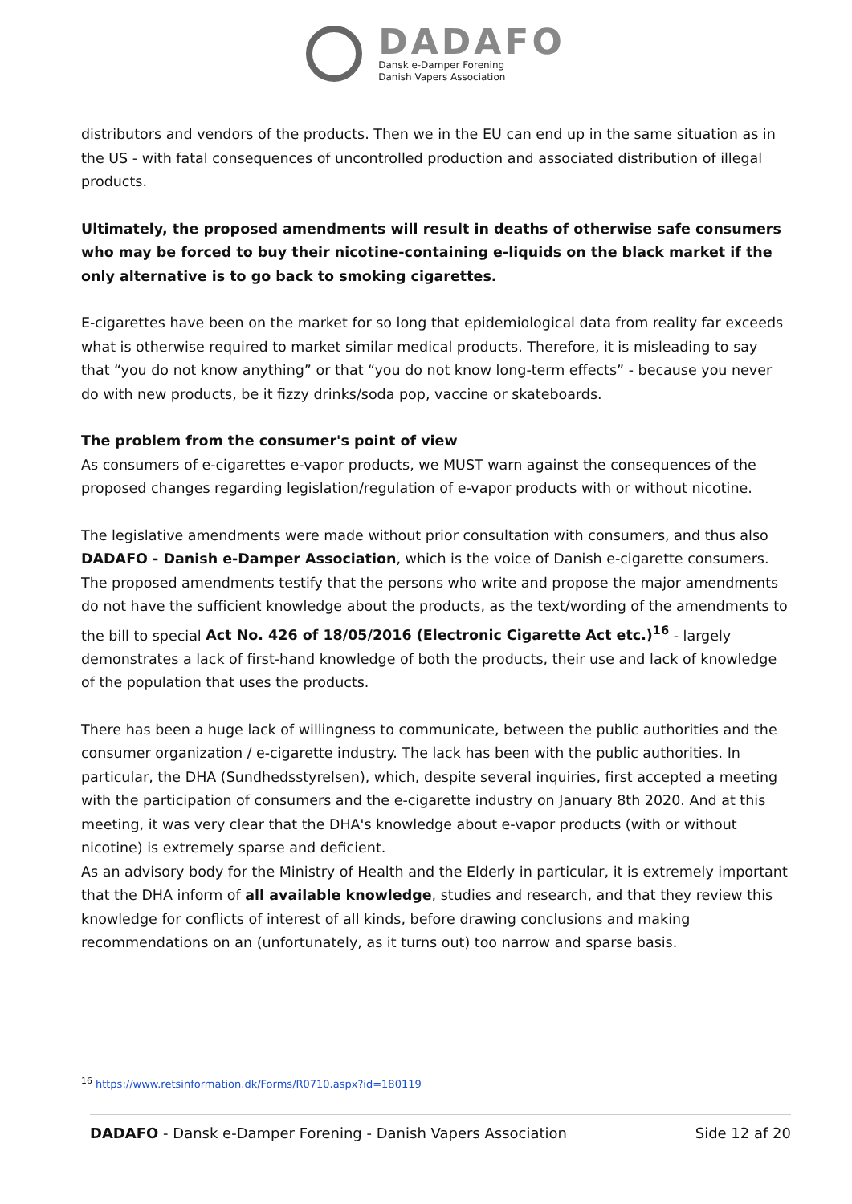DADAFO
Dansk e-Damper Forening
Danish Vapers Association
distributors and vendors of the products. Then we in the EU can end up in the same situation as in the US - with fatal consequences of uncontrolled production and associated distribution of illegal products.
Ultimately, the proposed amendments will result in deaths of otherwise safe consumers who may be forced to buy their nicotine-containing e-liquids on the black market if the only alternative is to go back to smoking cigarettes.
E-cigarettes have been on the market for so long that epidemiological data from reality far exceeds what is otherwise required to market similar medical products. Therefore, it is misleading to say that “you do not know anything” or that “you do not know long-term effects” - because you never do with new products, be it fizzy drinks/soda pop, vaccine or skateboards.
The problem from the consumer's point of view
As consumers of e-cigarettes e-vapor products, we MUST warn against the consequences of the proposed changes regarding legislation/regulation of e-vapor products with or without nicotine.
The legislative amendments were made without prior consultation with consumers, and thus also DADAFO - Danish e-Damper Association, which is the voice of Danish e-cigarette consumers. The proposed amendments testify that the persons who write and propose the major amendments do not have the sufficient knowledge about the products, as the text/wording of the amendments to the bill to special Act No. 426 of 18/05/2016 (Electronic Cigarette Act etc.)<sup>16</sup> - largely demonstrates a lack of first-hand knowledge of both the products, their use and lack of knowledge of the population that uses the products.
There has been a huge lack of willingness to communicate, between the public authorities and the consumer organization / e-cigarette industry. The lack has been with the public authorities. In particular, the DHA (Sundhedsstyrelsen), which, despite several inquiries, first accepted a meeting with the participation of consumers and the e-cigarette industry on January 8th 2020. And at this meeting, it was very clear that the DHA's knowledge about e-vapor products (with or without nicotine) is extremely sparse and deficient.
As an advisory body for the Ministry of Health and the Elderly in particular, it is extremely important that the DHA inform of all available knowledge, studies and research, and that they review this knowledge for conflicts of interest of all kinds, before drawing conclusions and making recommendations on an (unfortunately, as it turns out) too narrow and sparse basis.
<sup>16</sup> https://www.retsinformation.dk/Forms/R0710.aspx?id=180119
DADAFO - Dansk e-Damper Forening - Danish Vapers Association Side 12 af 20